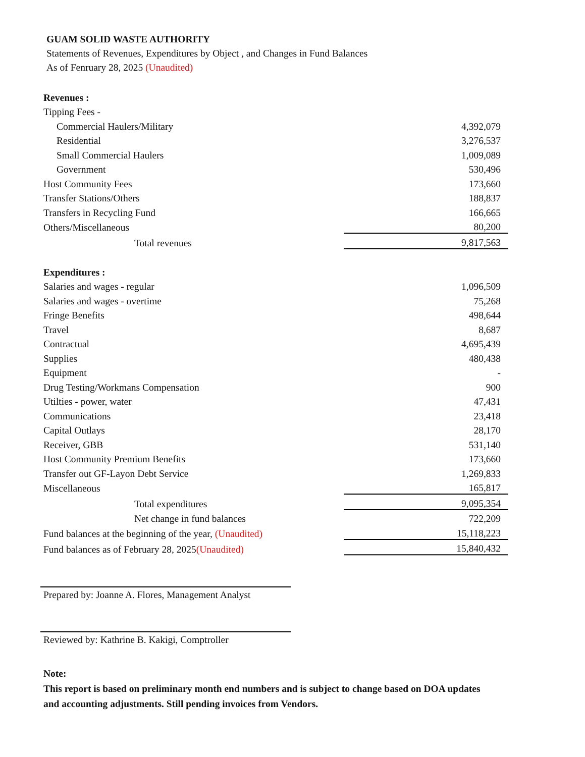GUAM SOLID WASTE AUTHORITY
Statements of Revenues, Expenditures by Object , and Changes in Fund Balances
As of Fenruary 28, 2025 (Unaudited)
| Revenues : | |
| Tipping Fees - | |
| Commercial Haulers/Military | 4,392,079 |
| Residential | 3,276,537 |
| Small Commercial Haulers | 1,009,089 |
| Government | 530,496 |
| Host Community Fees | 173,660 |
| Transfer Stations/Others | 188,837 |
| Transfers in Recycling Fund | 166,665 |
| Others/Miscellaneous | 80,200 |
| Total revenues | 9,817,563 |
| Expenditures : | |
| Salaries and wages - regular | 1,096,509 |
| Salaries and wages - overtime | 75,268 |
| Fringe Benefits | 498,644 |
| Travel | 8,687 |
| Contractual | 4,695,439 |
| Supplies | 480,438 |
| Equipment | - |
| Drug Testing/Workmans Compensation | 900 |
| Utilties - power, water | 47,431 |
| Communications | 23,418 |
| Capital Outlays | 28,170 |
| Receiver, GBB | 531,140 |
| Host Community Premium Benefits | 173,660 |
| Transfer out GF-Layon Debt Service | 1,269,833 |
| Miscellaneous | 165,817 |
| Total expenditures | 9,095,354 |
| Net change in fund balances | 722,209 |
| Fund balances at the beginning of the year, (Unaudited) | 15,118,223 |
| Fund balances as of February 28, 2025 (Unaudited) | 15,840,432 |
Prepared by: Joanne A. Flores, Management Analyst
Reviewed by: Kathrine B. Kakigi, Comptroller
Note:
This report is based on preliminary month end numbers and is subject to change based on DOA updates and accounting adjustments. Still pending invoices from Vendors.